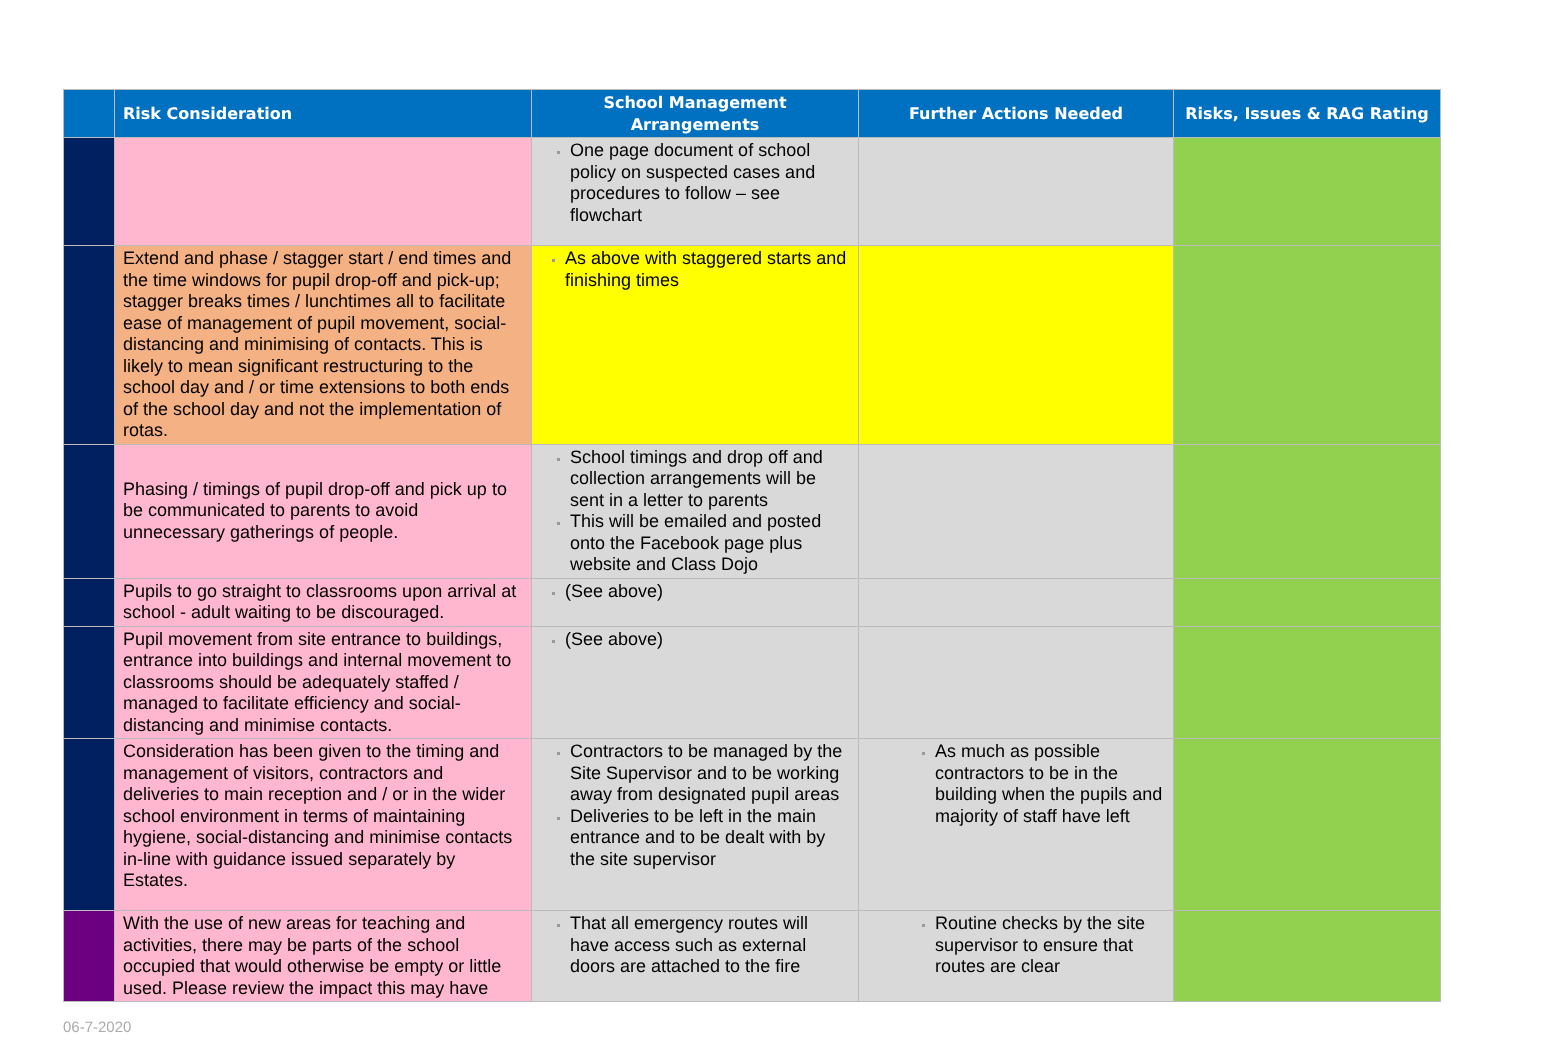| | Risk Consideration | School Management Arrangements | Further Actions Needed | Risks, Issues & RAG Rating |
| --- | --- | --- | --- | --- |
| | | One page document of school policy on suspected cases and procedures to follow – see flowchart | | |
| | Extend and phase / stagger start / end times and the time windows for pupil drop-off and pick-up; stagger breaks times / lunchtimes all to facilitate ease of management of pupil movement, social-distancing and minimising of contacts. This is likely to mean significant restructuring to the school day and / or time extensions to both ends of the school day and not the implementation of rotas. | As above with staggered starts and finishing times | | |
| | Phasing / timings of pupil drop-off and pick up to be communicated to parents to avoid unnecessary gatherings of people. | School timings and drop off and collection arrangements will be sent in a letter to parents This will be emailed and posted onto the Facebook page plus website and Class Dojo | | |
| | Pupils to go straight to classrooms upon arrival at school - adult waiting to be discouraged. | (See above) | | |
| | Pupil movement from site entrance to buildings, entrance into buildings and internal movement to classrooms should be adequately staffed / managed to facilitate efficiency and social-distancing and minimise contacts. | (See above) | | |
| | Consideration has been given to the timing and management of visitors, contractors and deliveries to main reception and / or in the wider school environment in terms of maintaining hygiene, social-distancing and minimise contacts in-line with guidance issued separately by Estates. | Contractors to be managed by the Site Supervisor and to be working away from designated pupil areas Deliveries to be left in the main entrance and to be dealt with by the site supervisor | As much as possible contractors to be in the building when the pupils and majority of staff have left | |
| | With the use of new areas for teaching and activities, there may be parts of the school occupied that would otherwise be empty or little used. Please review the impact this may have | That all emergency routes will have access such as external doors are attached to the fire | Routine checks by the site supervisor to ensure that routes are clear | |
06-7-2020